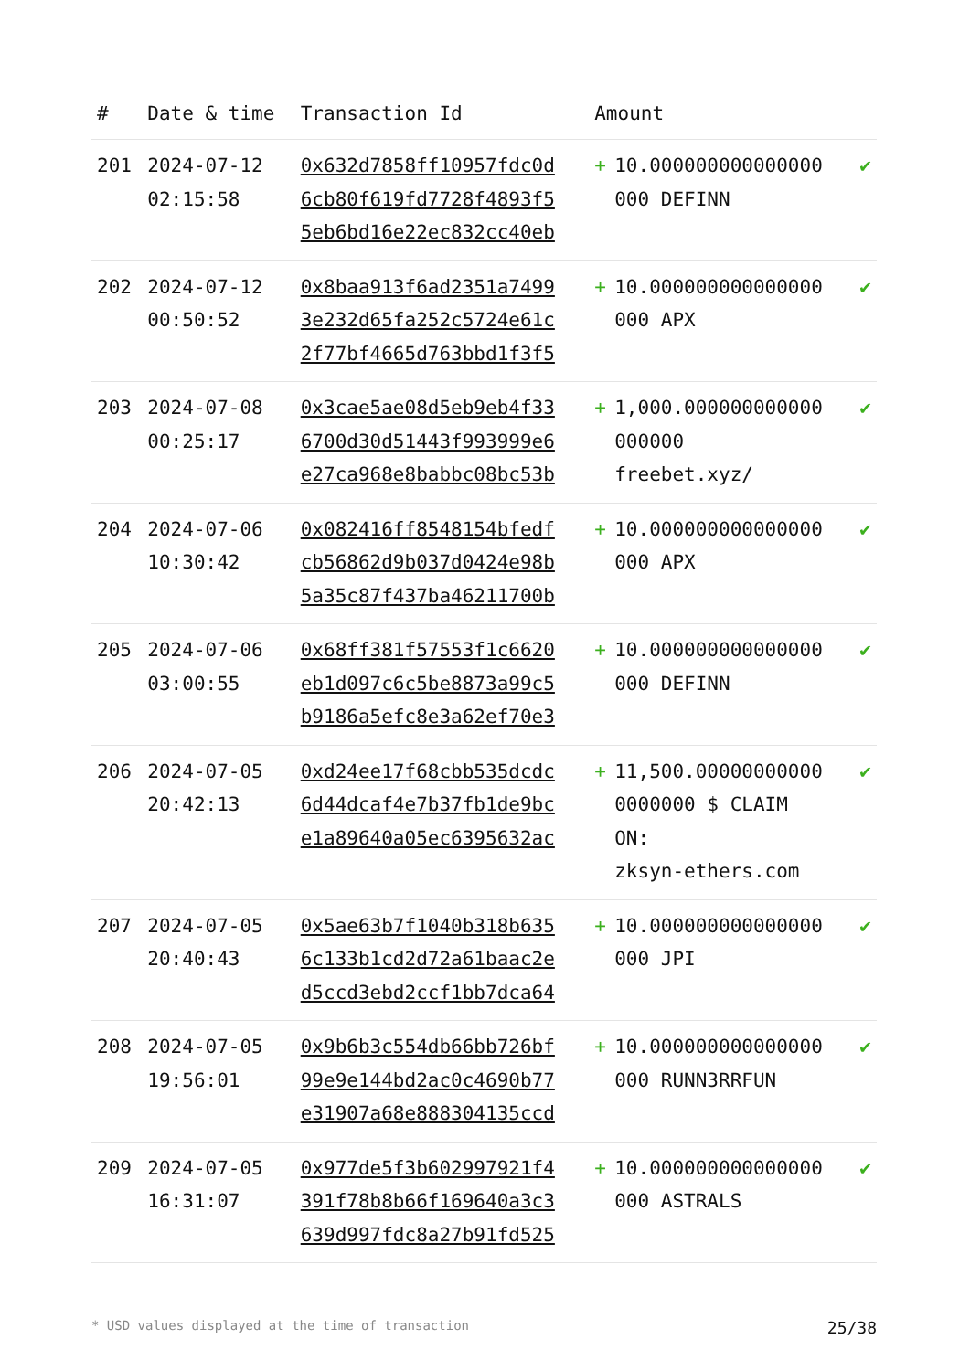| # | Date & time | Transaction Id | Amount | | |
| --- | --- | --- | --- | --- | --- |
| 201 | 2024-07-12 02:15:58 | 0x632d7858ff10957fdc0d 6cb80f619fd7728f4893f5 5eb6bd16e22ec832cc40eb | + | 10.000000000000000 000 DEFINN | ✔ |
| 202 | 2024-07-12 00:50:52 | 0x8baa913f6ad2351a7499 3e232d65fa252c5724e61c 2f77bf4665d763bbd1f3f5 | + | 10.000000000000000 000 APX | ✔ |
| 203 | 2024-07-08 00:25:17 | 0x3cae5ae08d5eb9eb4f33 6700d30d51443f993999e6 e27ca968e8babbc08bc53b | + | 1,000.000000000000 000000 freebet.xyz/ | ✔ |
| 204 | 2024-07-06 10:30:42 | 0x082416ff8548154bfedf cb56862d9b037d0424e98b 5a35c87f437ba46211700b | + | 10.000000000000000 000 APX | ✔ |
| 205 | 2024-07-06 03:00:55 | 0x68ff381f57553f1c6620 eb1d097c6c5be8873a99c5 b9186a5efc8e3a62ef70e3 | + | 10.000000000000000 000 DEFINN | ✔ |
| 206 | 2024-07-05 20:42:13 | 0xd24ee17f68cbb535dcdc 6d44dcaf4e7b37fb1de9bc e1a89640a05ec6395632ac | + | 11,500.00000000000 0000000 $ CLAIM ON: zksyn-ethers.com | ✔ |
| 207 | 2024-07-05 20:40:43 | 0x5ae63b7f1040b318b635 6c133b1cd2d72a61baac2e d5ccd3ebd2ccf1bb7dca64 | + | 10.000000000000000 000 JPI | ✔ |
| 208 | 2024-07-05 19:56:01 | 0x9b6b3c554db66bb726bf 99e9e144bd2ac0c4690b77 e31907a68e888304135ccd | + | 10.000000000000000 000 RUNN3RRFUN | ✔ |
| 209 | 2024-07-05 16:31:07 | 0x977de5f3b602997921f4 391f78b8b66f169640a3c3 639d997fdc8a27b91fd525 | + | 10.000000000000000 000 ASTRALS | ✔ |
* USD values displayed at the time of transaction 25/38